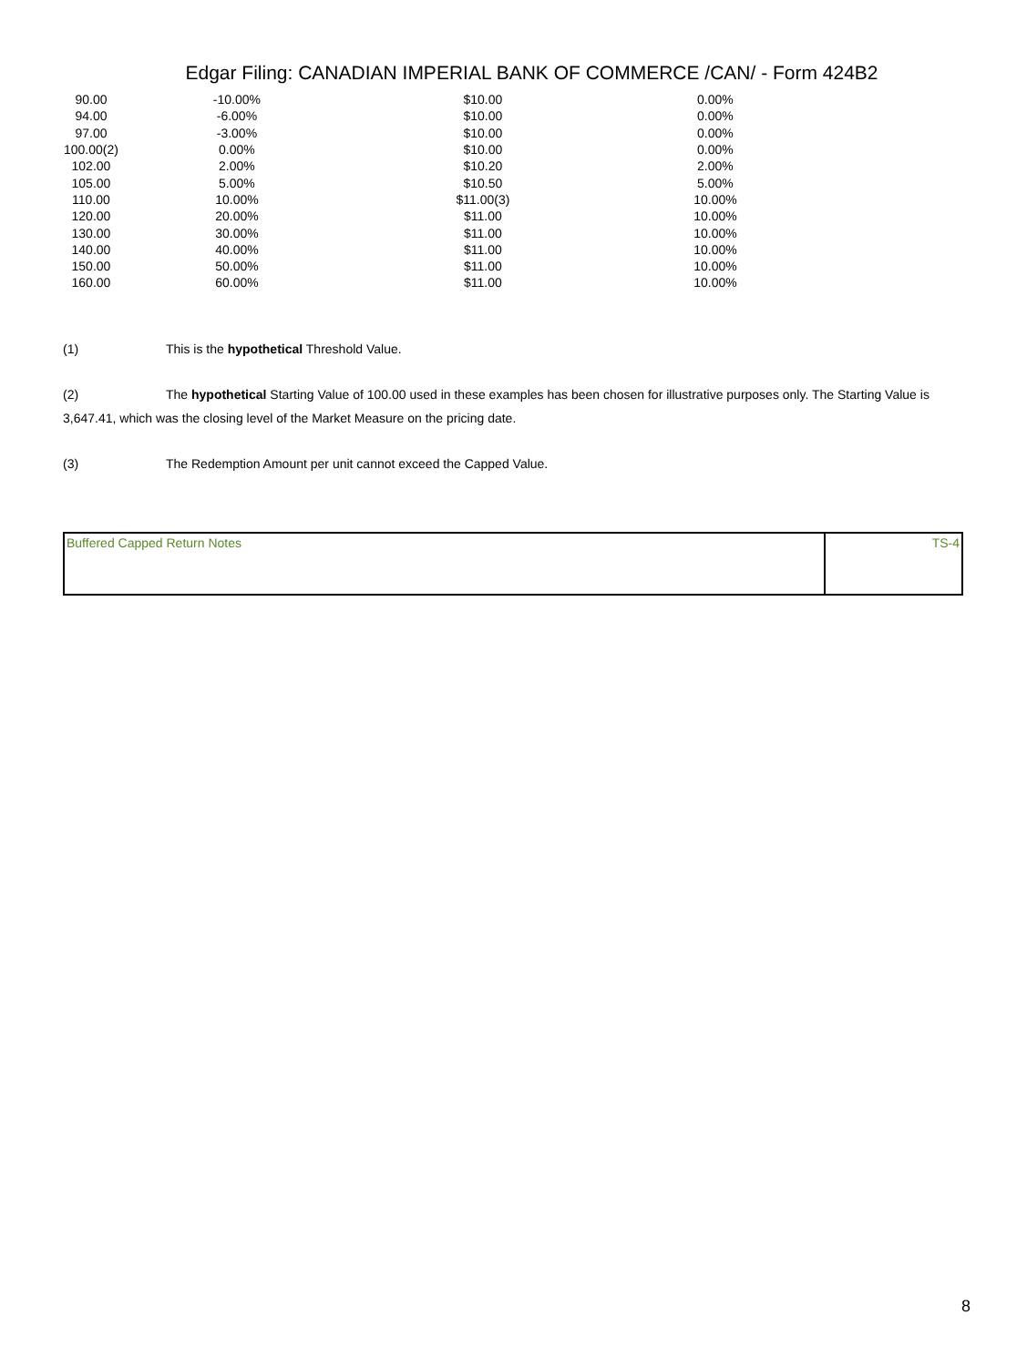Edgar Filing: CANADIAN IMPERIAL BANK OF COMMERCE /CAN/ - Form 424B2
| 90.00 | -10.00% | $10.00 | 0.00% |
| 94.00 | -6.00% | $10.00 | 0.00% |
| 97.00 | -3.00% | $10.00 | 0.00% |
| 100.00(2) | 0.00% | $10.00 | 0.00% |
| 102.00 | 2.00% | $10.20 | 2.00% |
| 105.00 | 5.00% | $10.50 | 5.00% |
| 110.00 | 10.00% | $11.00(3) | 10.00% |
| 120.00 | 20.00% | $11.00 | 10.00% |
| 130.00 | 30.00% | $11.00 | 10.00% |
| 140.00 | 40.00% | $11.00 | 10.00% |
| 150.00 | 50.00% | $11.00 | 10.00% |
| 160.00 | 60.00% | $11.00 | 10.00% |
(1) This is the hypothetical Threshold Value.
(2) The hypothetical Starting Value of 100.00 used in these examples has been chosen for illustrative purposes only. The Starting Value is 3,647.41, which was the closing level of the Market Measure on the pricing date.
(3) The Redemption Amount per unit cannot exceed the Capped Value.
| Buffered Capped Return Notes | TS-4 |
8